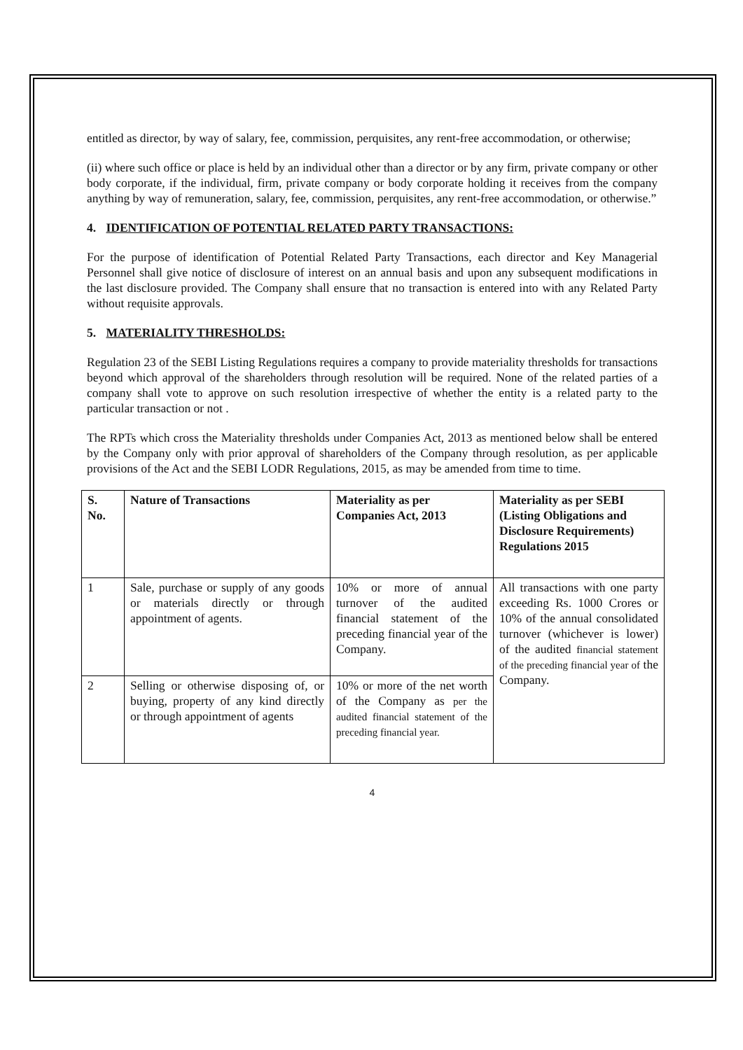entitled as director, by way of salary, fee, commission, perquisites, any rent-free accommodation, or otherwise;
(ii) where such office or place is held by an individual other than a director or by any firm, private company or other body corporate, if the individual, firm, private company or body corporate holding it receives from the company anything by way of remuneration, salary, fee, commission, perquisites, any rent-free accommodation, or otherwise.”
4. IDENTIFICATION OF POTENTIAL RELATED PARTY TRANSACTIONS:
For the purpose of identification of Potential Related Party Transactions, each director and Key Managerial Personnel shall give notice of disclosure of interest on an annual basis and upon any subsequent modifications in the last disclosure provided. The Company shall ensure that no transaction is entered into with any Related Party without requisite approvals.
5. MATERIALITY THRESHOLDS:
Regulation 23 of the SEBI Listing Regulations requires a company to provide materiality thresholds for transactions beyond which approval of the shareholders through resolution will be required. None of the related parties of a company shall vote to approve on such resolution irrespective of whether the entity is a related party to the particular transaction or not .
The RPTs which cross the Materiality thresholds under Companies Act, 2013 as mentioned below shall be entered by the Company only with prior approval of shareholders of the Company through resolution, as per applicable provisions of the Act and the SEBI LODR Regulations, 2015, as may be amended from time to time.
| S. No. | Nature of Transactions | Materiality as per Companies Act, 2013 | Materiality as per SEBI (Listing Obligations and Disclosure Requirements) Regulations 2015 |
| --- | --- | --- | --- |
| 1 | Sale, purchase or supply of any goods or materials directly or through appointment of agents. | 10% or more of annual turnover of the audited financial statement of the preceding financial year of the Company. | All transactions with one party exceeding Rs. 1000 Crores or 10% of the annual consolidated turnover (whichever is lower) of the audited financial statement of the preceding financial year of the Company. |
| 2 | Selling or otherwise disposing of, or buying, property of any kind directly or through appointment of agents | 10% or more of the net worth of the Company as per the audited financial statement of the preceding financial year. | |
4